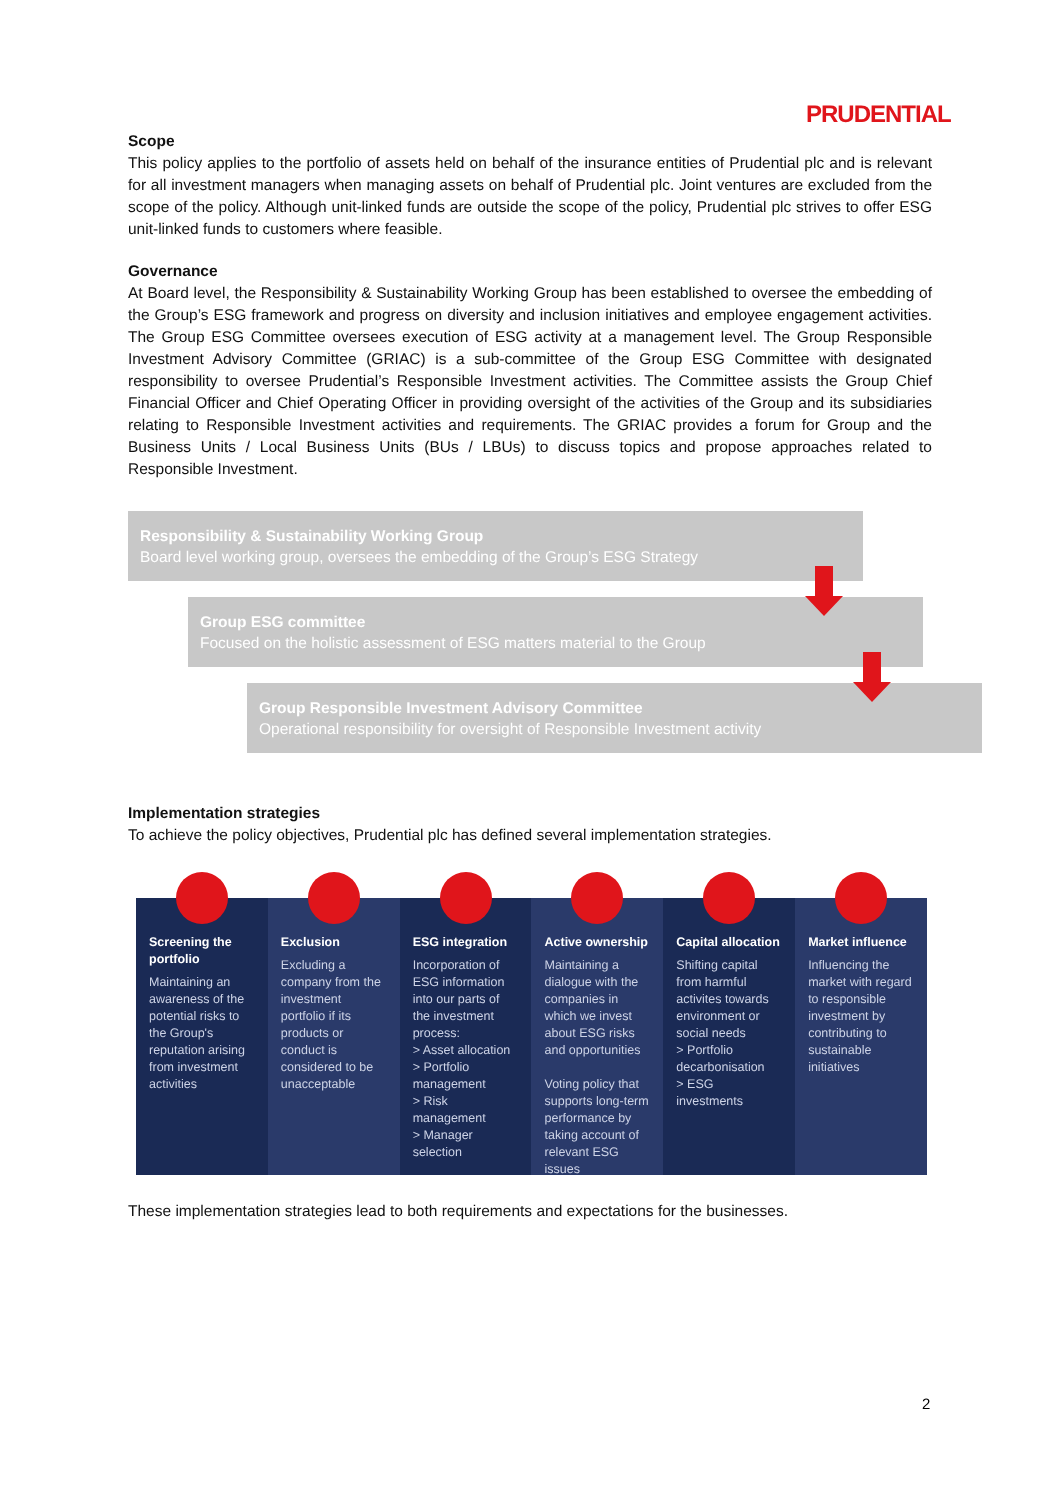PRUDENTIAL
Scope
This policy applies to the portfolio of assets held on behalf of the insurance entities of Prudential plc and is relevant for all investment managers when managing assets on behalf of Prudential plc. Joint ventures are excluded from the scope of the policy. Although unit-linked funds are outside the scope of the policy, Prudential plc strives to offer ESG unit-linked funds to customers where feasible.
Governance
At Board level, the Responsibility & Sustainability Working Group has been established to oversee the embedding of the Group’s ESG framework and progress on diversity and inclusion initiatives and employee engagement activities. The Group ESG Committee oversees execution of ESG activity at a management level. The Group Responsible Investment Advisory Committee (GRIAC) is a sub-committee of the Group ESG Committee with designated responsibility to oversee Prudential’s Responsible Investment activities. The Committee assists the Group Chief Financial Officer and Chief Operating Officer in providing oversight of the activities of the Group and its subsidiaries relating to Responsible Investment activities and requirements. The GRIAC provides a forum for Group and the Business Units / Local Business Units (BUs / LBUs) to discuss topics and propose approaches related to Responsible Investment.
Responsibility & Sustainability Working Group
Board level working group, oversees the embedding of the Group’s ESG Strategy
Group ESG committee
Focused on the holistic assessment of ESG matters material to the Group
Group Responsible Investment Advisory Committee
Operational responsibility for oversight of Responsible Investment activity
Implementation strategies
To achieve the policy objectives, Prudential plc has defined several implementation strategies.
Screening the portfolio
Maintaining an awareness of the potential risks to the Group's reputation arising from investment activities
Exclusion
Excluding a company from the investment portfolio if its products or conduct is considered to be unacceptable
ESG integration
Incorporation of ESG information into our parts of the investment process:
> Asset allocation
> Portfolio management
> Risk management
> Manager selection
Active ownership
Maintaining a dialogue with the companies in which we invest about ESG risks and opportunities
Voting policy that supports long-term performance by taking account of relevant ESG issues
Capital allocation
Shifting capital from harmful activites towards environment or social needs
> Portfolio decarbonisation
> ESG investments
Market influence
Influencing the market with regard to responsible investment by contributing to sustainable initiatives
These implementation strategies lead to both requirements and expectations for the businesses.
2